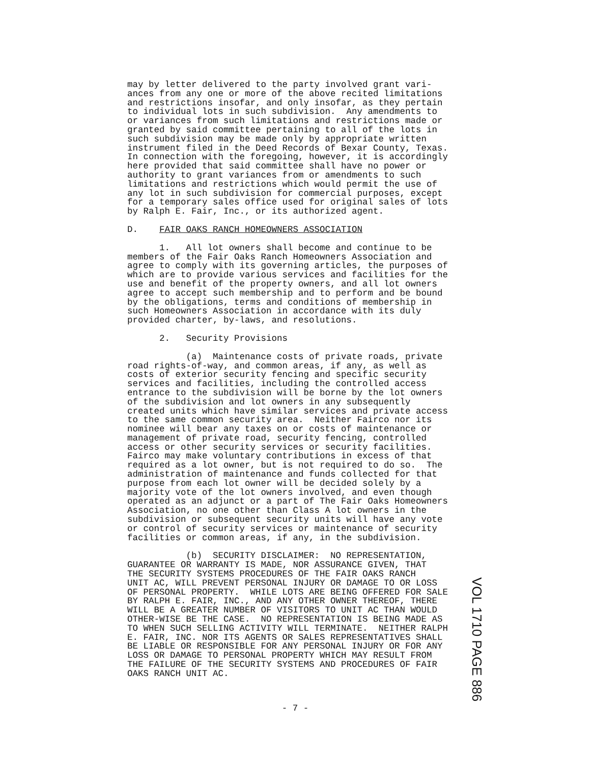may by letter delivered to the party involved grant vari- ances from any one or more of the above recited limitations and restrictions insofar, and only insofar, as they pertain to individual lots in such subdivision. Any amendments to or variances from such limitations and restrictions made or granted by said committee pertaining to all of the lots in such subdivision may be made only by appropriate written instrument filed in the Deed Records of Bexar County, Texas. In connection with the foregoing, however, it is accordingly here provided that said committee shall have no power or authority to grant variances from or amendments to such limitations and restrictions which would permit the use of any lot in such subdivision for commercial purposes, except for a temporary sales office used for original sales of lots by Ralph E. Fair, Inc., or its authorized agent.
D. FAIR OAKS RANCH HOMEOWNERS ASSOCIATION
1. All lot owners shall become and continue to be members of the Fair Oaks Ranch Homeowners Association and agree to comply with its governing articles, the purposes of which are to provide various services and facilities for the use and benefit of the property owners, and all lot owners agree to accept such membership and to perform and be bound by the obligations, terms and conditions of membership in such Homeowners Association in accordance with its duly provided charter, by-laws, and resolutions.
2. Security Provisions
(a) Maintenance costs of private roads, private road rights-of-way, and common areas, if any, as well as costs of exterior security fencing and specific security services and facilities, including the controlled access entrance to the subdivision will be borne by the lot owners of the subdivision and lot owners in any subsequently created units which have similar services and private access to the same common security area. Neither Fairco nor its nominee will bear any taxes on or costs of maintenance or management of private road, security fencing, controlled access or other security services or security facilities. Fairco may make voluntary contributions in excess of that required as a lot owner, but is not required to do so. The administration of maintenance and funds collected for that purpose from each lot owner will be decided solely by a majority vote of the lot owners involved, and even though operated as an adjunct or a part of The Fair Oaks Homeowners Association, no one other than Class A lot owners in the subdivision or subsequent security units will have any vote or control of security services or maintenance of security facilities or common areas, if any, in the subdivision.
(b) SECURITY DISCLAIMER: NO REPRESENTATION, GUARANTEE OR WARRANTY IS MADE, NOR ASSURANCE GIVEN, THAT THE SECURITY SYSTEMS PROCEDURES OF THE FAIR OAKS RANCH UNIT AC, WILL PREVENT PERSONAL INJURY OR DAMAGE TO OR LOSS OF PERSONAL PROPERTY. WHILE LOTS ARE BEING OFFERED FOR SALE BY RALPH E. FAIR, INC., AND ANY OTHER OWNER THEREOF, THERE WILL BE A GREATER NUMBER OF VISITORS TO UNIT AC THAN WOULD OTHER-WISE BE THE CASE. NO REPRESENTATION IS BEING MADE AS TO WHEN SUCH SELLING ACTIVITY WILL TERMINATE. NEITHER RALPH E. FAIR, INC. NOR ITS AGENTS OR SALES REPRESENTATIVES SHALL BE LIABLE OR RESPONSIBLE FOR ANY PERSONAL INJURY OR FOR ANY LOSS OR DAMAGE TO PERSONAL PROPERTY WHICH MAY RESULT FROM THE FAILURE OF THE SECURITY SYSTEMS AND PROCEDURES OF FAIR OAKS RANCH UNIT AC.
- 7 -
VOL 1710 PAGE 886